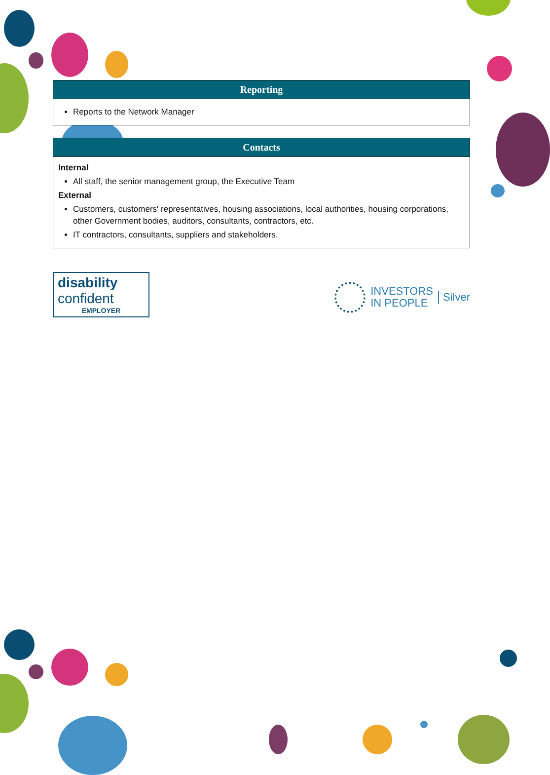| Reporting |
| --- |
| Reports to the Network Manager |
| Contacts |
| --- |
| Internal All staff, the senior management group, the Executive Team External Customers, customers' representatives, housing associations, local authorities, housing corporations, other Government bodies, auditors, consultants, contractors, etc. IT contractors, consultants, suppliers and stakeholders. |
disability
confident
EMPLOYER
INVESTORS
IN PEOPLE
Silver